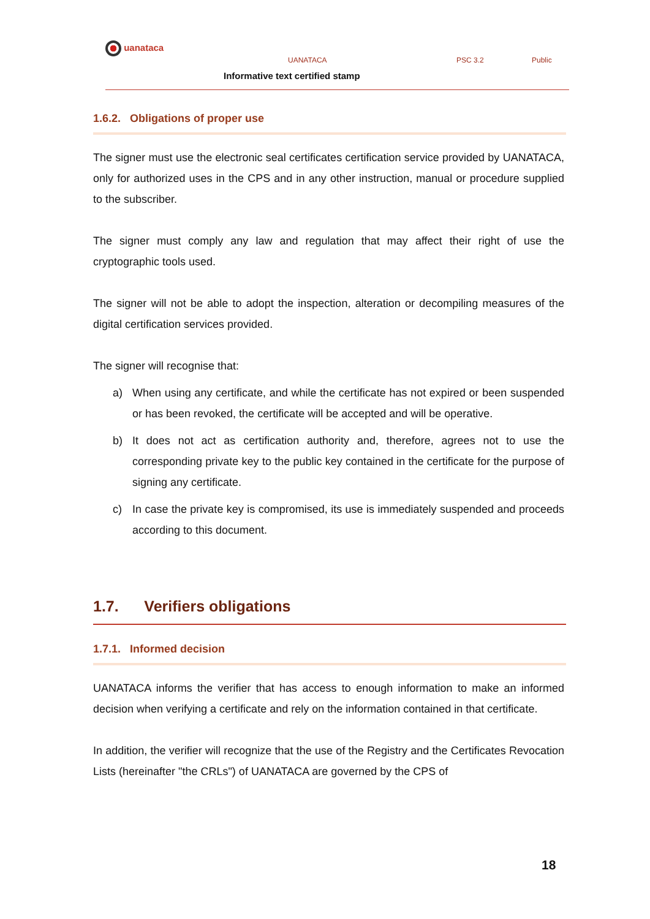uanataca
UANATACA PSC 3.2 Public
Informative text certified stamp
1.6.2. Obligations of proper use
The signer must use the electronic seal certificates certification service provided by UANATACA, only for authorized uses in the CPS and in any other instruction, manual or procedure supplied to the subscriber.
The signer must comply any law and regulation that may affect their right of use the cryptographic tools used.
The signer will not be able to adopt the inspection, alteration or decompiling measures of the digital certification services provided.
The signer will recognise that:
a) When using any certificate, and while the certificate has not expired or been suspended or has been revoked, the certificate will be accepted and will be operative.
b) It does not act as certification authority and, therefore, agrees not to use the corresponding private key to the public key contained in the certificate for the purpose of signing any certificate.
c) In case the private key is compromised, its use is immediately suspended and proceeds according to this document.
1.7. Verifiers obligations
1.7.1. Informed decision
UANATACA informs the verifier that has access to enough information to make an informed decision when verifying a certificate and rely on the information contained in that certificate.
In addition, the verifier will recognize that the use of the Registry and the Certificates Revocation Lists (hereinafter "the CRLs") of UANATACA are governed by the CPS of
18